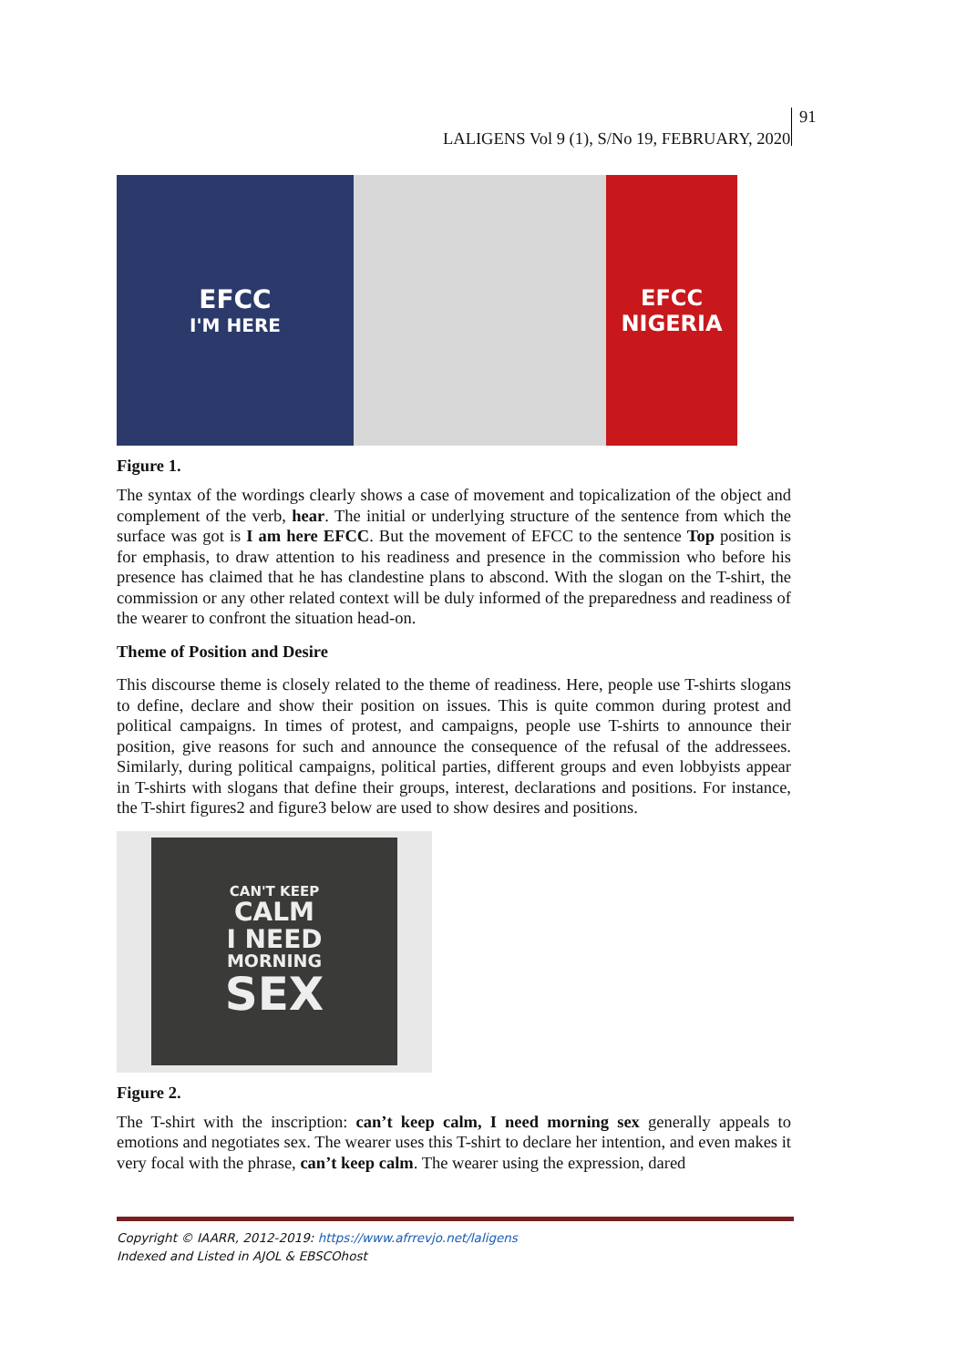LALIGENS Vol 9 (1), S/No 19, FEBRUARY, 2020 91
EFCC
I'M HERE
EFCC
NIGERIA
Figure 1.
The syntax of the wordings clearly shows a case of movement and topicalization of the object and complement of the verb, hear. The initial or underlying structure of the sentence from which the surface was got is I am here EFCC. But the movement of EFCC to the sentence Top position is for emphasis, to draw attention to his readiness and presence in the commission who before his presence has claimed that he has clandestine plans to abscond. With the slogan on the T-shirt, the commission or any other related context will be duly informed of the preparedness and readiness of the wearer to confront the situation head-on.
Theme of Position and Desire
This discourse theme is closely related to the theme of readiness. Here, people use T-shirts slogans to define, declare and show their position on issues. This is quite common during protest and political campaigns. In times of protest, and campaigns, people use T-shirts to announce their position, give reasons for such and announce the consequence of the refusal of the addressees. Similarly, during political campaigns, political parties, different groups and even lobbyists appear in T-shirts with slogans that define their groups, interest, declarations and positions. For instance, the T-shirt figures2 and figure3 below are used to show desires and positions.
CAN'T KEEP
CALM
I NEED
MORNING
SEX
Figure 2.
The T-shirt with the inscription: can’t keep calm, I need morning sex generally appeals to emotions and negotiates sex. The wearer uses this T-shirt to declare her intention, and even makes it very focal with the phrase, can’t keep calm. The wearer using the expression, dared
Copyright © IAARR, 2012-2019: https://www.afrrevjo.net/laligens
Indexed and Listed in AJOL & EBSCOhost